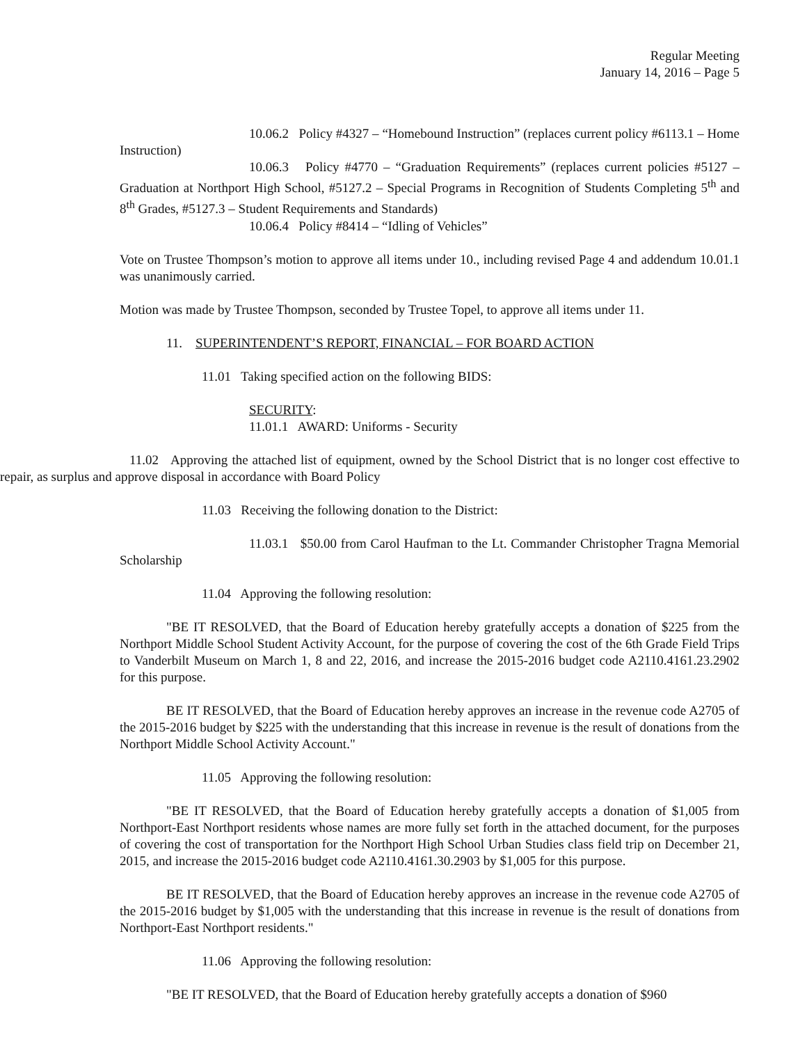Regular Meeting
January 14, 2016 – Page 5
10.06.2 Policy #4327 – “Homebound Instruction” (replaces current policy #6113.1 – Home Instruction)
10.06.3 Policy #4770 – “Graduation Requirements” (replaces current policies #5127 – Graduation at Northport High School, #5127.2 – Special Programs in Recognition of Students Completing 5<sup>th</sup> and 8<sup>th</sup> Grades, #5127.3 – Student Requirements and Standards)
10.06.4 Policy #8414 – “Idling of Vehicles”
Vote on Trustee Thompson’s motion to approve all items under 10., including revised Page 4 and addendum 10.01.1 was unanimously carried.
Motion was made by Trustee Thompson, seconded by Trustee Topel, to approve all items under 11.
11. SUPERINTENDENT’S REPORT, FINANCIAL – FOR BOARD ACTION
11.01 Taking specified action on the following BIDS:
SECURITY:
11.01.1 AWARD: Uniforms - Security
11.02 Approving the attached list of equipment, owned by the School District that is no longer cost effective to repair, as surplus and approve disposal in accordance with Board Policy
11.03 Receiving the following donation to the District:
11.03.1 $50.00 from Carol Haufman to the Lt. Commander Christopher Tragna Memorial Scholarship
11.04 Approving the following resolution:
"BE IT RESOLVED, that the Board of Education hereby gratefully accepts a donation of $225 from the Northport Middle School Student Activity Account, for the purpose of covering the cost of the 6th Grade Field Trips to Vanderbilt Museum on March 1, 8 and 22, 2016, and increase the 2015-2016 budget code A2110.4161.23.2902 for this purpose.
BE IT RESOLVED, that the Board of Education hereby approves an increase in the revenue code A2705 of the 2015-2016 budget by $225 with the understanding that this increase in revenue is the result of donations from the Northport Middle School Activity Account."
11.05 Approving the following resolution:
"BE IT RESOLVED, that the Board of Education hereby gratefully accepts a donation of $1,005 from Northport-East Northport residents whose names are more fully set forth in the attached document, for the purposes of covering the cost of transportation for the Northport High School Urban Studies class field trip on December 21, 2015, and increase the 2015-2016 budget code A2110.4161.30.2903 by $1,005 for this purpose.
BE IT RESOLVED, that the Board of Education hereby approves an increase in the revenue code A2705 of the 2015-2016 budget by $1,005 with the understanding that this increase in revenue is the result of donations from Northport-East Northport residents."
11.06 Approving the following resolution:
"BE IT RESOLVED, that the Board of Education hereby gratefully accepts a donation of $960